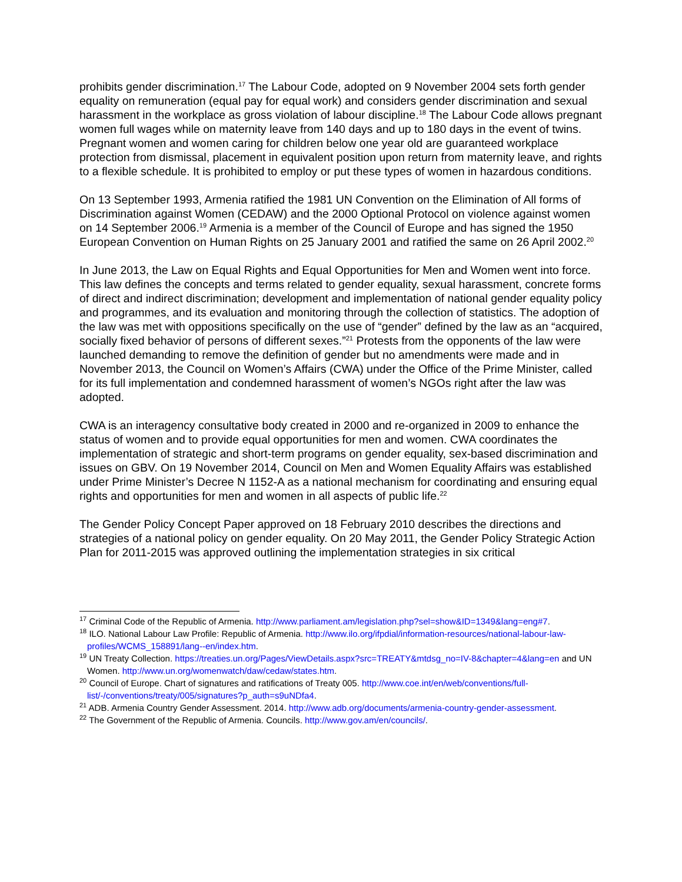prohibits gender discrimination.<sup>17</sup> The Labour Code, adopted on 9 November 2004 sets forth gender equality on remuneration (equal pay for equal work) and considers gender discrimination and sexual harassment in the workplace as gross violation of labour discipline.<sup>18</sup> The Labour Code allows pregnant women full wages while on maternity leave from 140 days and up to 180 days in the event of twins. Pregnant women and women caring for children below one year old are guaranteed workplace protection from dismissal, placement in equivalent position upon return from maternity leave, and rights to a flexible schedule. It is prohibited to employ or put these types of women in hazardous conditions.
On 13 September 1993, Armenia ratified the 1981 UN Convention on the Elimination of All forms of Discrimination against Women (CEDAW) and the 2000 Optional Protocol on violence against women on 14 September 2006.<sup>19</sup> Armenia is a member of the Council of Europe and has signed the 1950 European Convention on Human Rights on 25 January 2001 and ratified the same on 26 April 2002.<sup>20</sup>
In June 2013, the Law on Equal Rights and Equal Opportunities for Men and Women went into force. This law defines the concepts and terms related to gender equality, sexual harassment, concrete forms of direct and indirect discrimination; development and implementation of national gender equality policy and programmes, and its evaluation and monitoring through the collection of statistics. The adoption of the law was met with oppositions specifically on the use of “gender” defined by the law as an “acquired, socially fixed behavior of persons of different sexes.”<sup>21</sup> Protests from the opponents of the law were launched demanding to remove the definition of gender but no amendments were made and in November 2013, the Council on Women’s Affairs (CWA) under the Office of the Prime Minister, called for its full implementation and condemned harassment of women’s NGOs right after the law was adopted.
CWA is an interagency consultative body created in 2000 and re-organized in 2009 to enhance the status of women and to provide equal opportunities for men and women. CWA coordinates the implementation of strategic and short-term programs on gender equality, sex-based discrimination and issues on GBV. On 19 November 2014, Council on Men and Women Equality Affairs was established under Prime Minister’s Decree N 1152-A as a national mechanism for coordinating and ensuring equal rights and opportunities for men and women in all aspects of public life.<sup>22</sup>
The Gender Policy Concept Paper approved on 18 February 2010 describes the directions and strategies of a national policy on gender equality. On 20 May 2011, the Gender Policy Strategic Action Plan for 2011-2015 was approved outlining the implementation strategies in six critical
<sup>17</sup> Criminal Code of the Republic of Armenia. http://www.parliament.am/legislation.php?sel=show&ID=1349&lang=eng#7.
<sup>18</sup> ILO. National Labour Law Profile: Republic of Armenia. http://www.ilo.org/ifpdial/information-resources/national-labour-law-profiles/WCMS_158891/lang--en/index.htm.
<sup>19</sup> UN Treaty Collection. https://treaties.un.org/Pages/ViewDetails.aspx?src=TREATY&mtdsg_no=IV-8&chapter=4&lang=en and UN Women. http://www.un.org/womenwatch/daw/cedaw/states.htm.
<sup>20</sup> Council of Europe. Chart of signatures and ratifications of Treaty 005. http://www.coe.int/en/web/conventions/full-list/-/conventions/treaty/005/signatures?p_auth=s9uNDfa4.
<sup>21</sup> ADB. Armenia Country Gender Assessment. 2014. http://www.adb.org/documents/armenia-country-gender-assessment.
<sup>22</sup> The Government of the Republic of Armenia. Councils. http://www.gov.am/en/councils/.